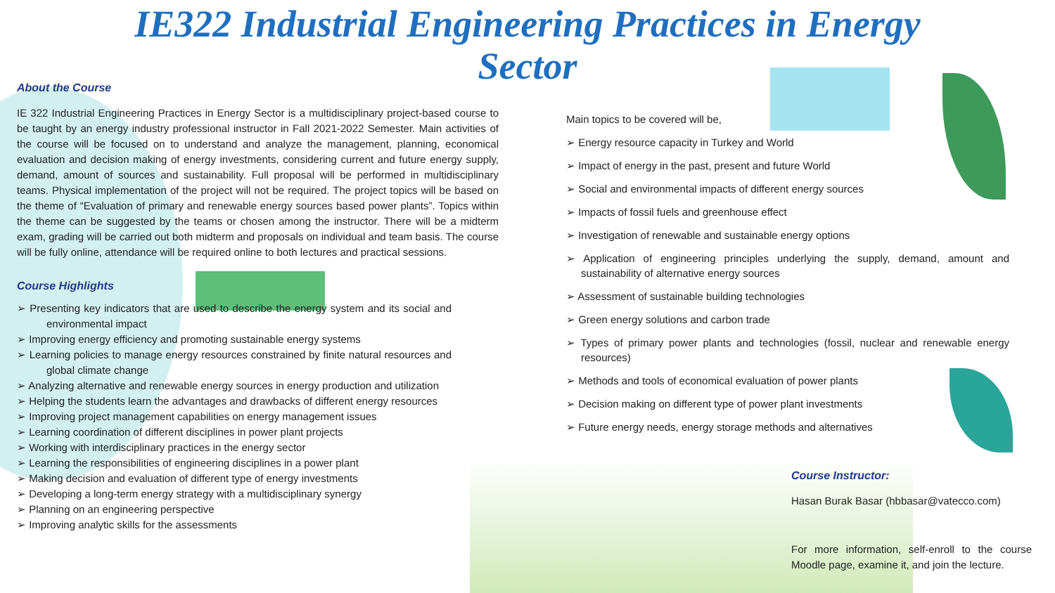IE322 Industrial Engineering Practices in Energy
Sector
About the Course
IE 322 Industrial Engineering Practices in Energy Sector is a multidisciplinary project-based course to be taught by an energy industry professional instructor in Fall 2021-2022 Semester. Main activities of the course will be focused on to understand and analyze the management, planning, economical evaluation and decision making of energy investments, considering current and future energy supply, demand, amount of sources and sustainability. Full proposal will be performed in multidisciplinary teams. Physical implementation of the project will not be required. The project topics will be based on the theme of “Evaluation of primary and renewable energy sources based power plants”. Topics within the theme can be suggested by the teams or chosen among the instructor. There will be a midterm exam, grading will be carried out both midterm and proposals on individual and team basis. The course will be fully online, attendance will be required online to both lectures and practical sessions.
Course Highlights
➢ Presenting key indicators that are used to describe the energy system and its social and environmental impact
➢ Improving energy efficiency and promoting sustainable energy systems
➢ Learning policies to manage energy resources constrained by finite natural resources and global climate change
➢ Analyzing alternative and renewable energy sources in energy production and utilization
➢ Helping the students learn the advantages and drawbacks of different energy resources
➢ Improving project management capabilities on energy management issues
➢ Learning coordination of different disciplines in power plant projects
➢ Working with interdisciplinary practices in the energy sector
➢ Learning the responsibilities of engineering disciplines in a power plant
➢ Making decision and evaluation of different type of energy investments
➢ Developing a long-term energy strategy with a multidisciplinary synergy
➢ Planning on an engineering perspective
➢ Improving analytic skills for the assessments
Main topics to be covered will be,
➢ Energy resource capacity in Turkey and World
➢ Impact of energy in the past, present and future World
➢ Social and environmental impacts of different energy sources
➢ Impacts of fossil fuels and greenhouse effect
➢ Investigation of renewable and sustainable energy options
➢ Application of engineering principles underlying the supply, demand, amount and sustainability of alternative energy sources
➢ Assessment of sustainable building technologies
➢ Green energy solutions and carbon trade
➢ Types of primary power plants and technologies (fossil, nuclear and renewable energy resources)
➢ Methods and tools of economical evaluation of power plants
➢ Decision making on different type of power plant investments
➢ Future energy needs, energy storage methods and alternatives
Course Instructor:
Hasan Burak Basar (hbbasar@vatecco.com)
For more information, self-enroll to the course Moodle page, examine it, and join the lecture.